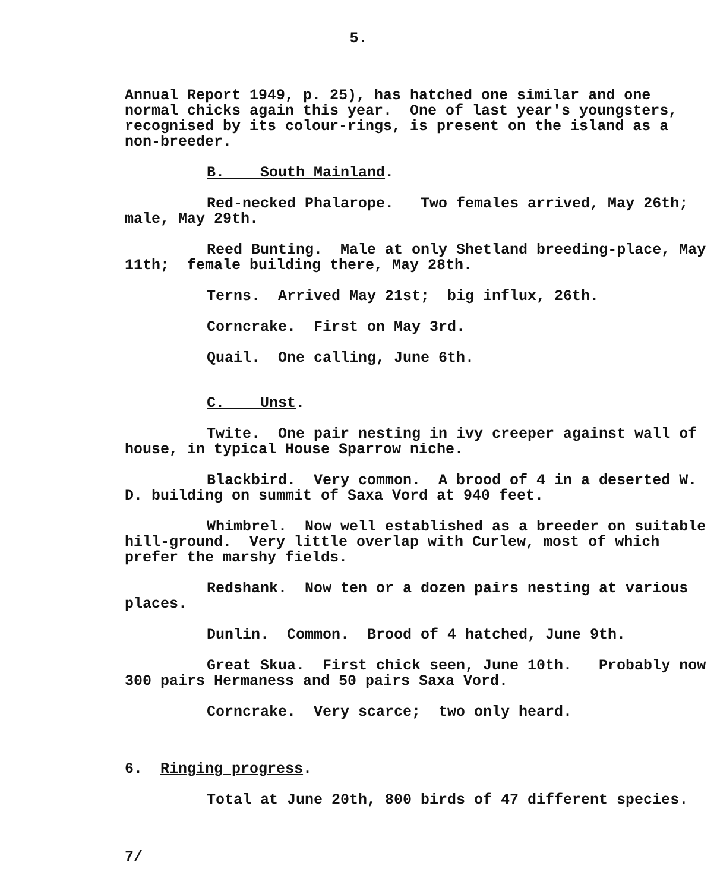5.
Annual Report 1949, p. 25), has hatched one similar and one normal chicks again this year. One of last year's youngsters, recognised by its colour-rings, is present on the island as a non-breeder.
B. South Mainland.
Red-necked Phalarope. Two females arrived, May 26th; male, May 29th.
Reed Bunting. Male at only Shetland breeding-place, May 11th; female building there, May 28th.
Terns. Arrived May 21st; big influx, 26th.
Corncrake. First on May 3rd.
Quail. One calling, June 6th.
C. Unst.
Twite. One pair nesting in ivy creeper against wall of house, in typical House Sparrow niche.
Blackbird. Very common. A brood of 4 in a deserted W. D. building on summit of Saxa Vord at 940 feet.
Whimbrel. Now well established as a breeder on suitable hill-ground. Very little overlap with Curlew, most of which prefer the marshy fields.
Redshank. Now ten or a dozen pairs nesting at various places.
Dunlin. Common. Brood of 4 hatched, June 9th.
Great Skua. First chick seen, June 10th. Probably now 300 pairs Hermaness and 50 pairs Saxa Vord.
Corncrake. Very scarce; two only heard.
6. Ringing progress.
Total at June 20th, 800 birds of 47 different species.
7/